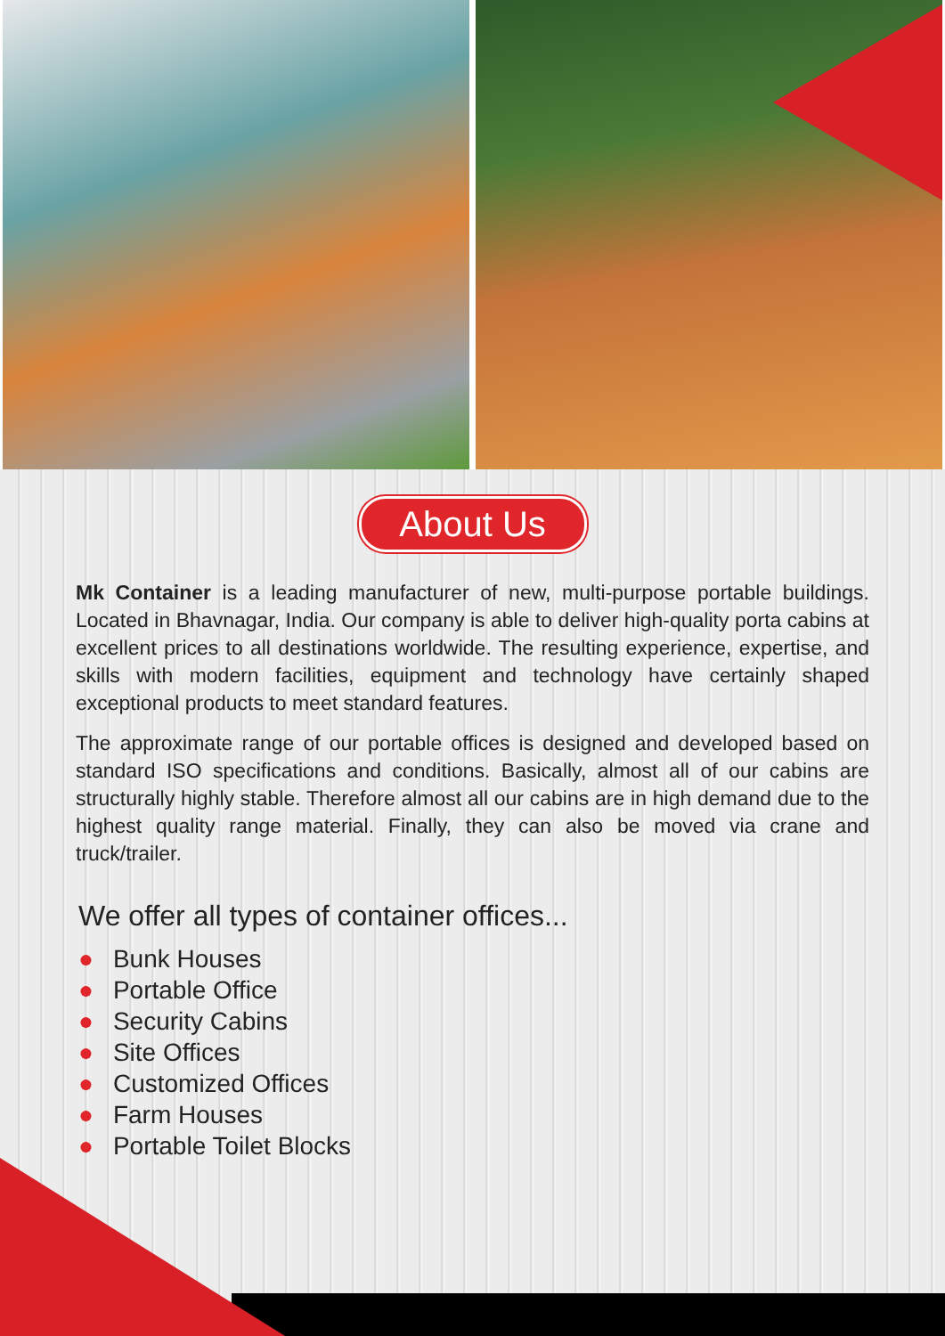About Us
Mk Container is a leading manufacturer of new, multi-purpose portable buildings. Located in Bhavnagar, India. Our company is able to deliver high-quality porta cabins at excellent prices to all destinations worldwide. The resulting experience, expertise, and skills with modern facilities, equipment and technology have certainly shaped exceptional products to meet standard features.
The approximate range of our portable offices is designed and developed based on standard ISO specifications and conditions. Basically, almost all of our cabins are structurally highly stable. Therefore almost all our cabins are in high demand due to the highest quality range material. Finally, they can also be moved via crane and truck/trailer.
We offer all types of container offices...
● Bunk Houses
● Portable Office
● Security Cabins
● Site Offices
● Customized Offices
● Farm Houses
● Portable Toilet Blocks